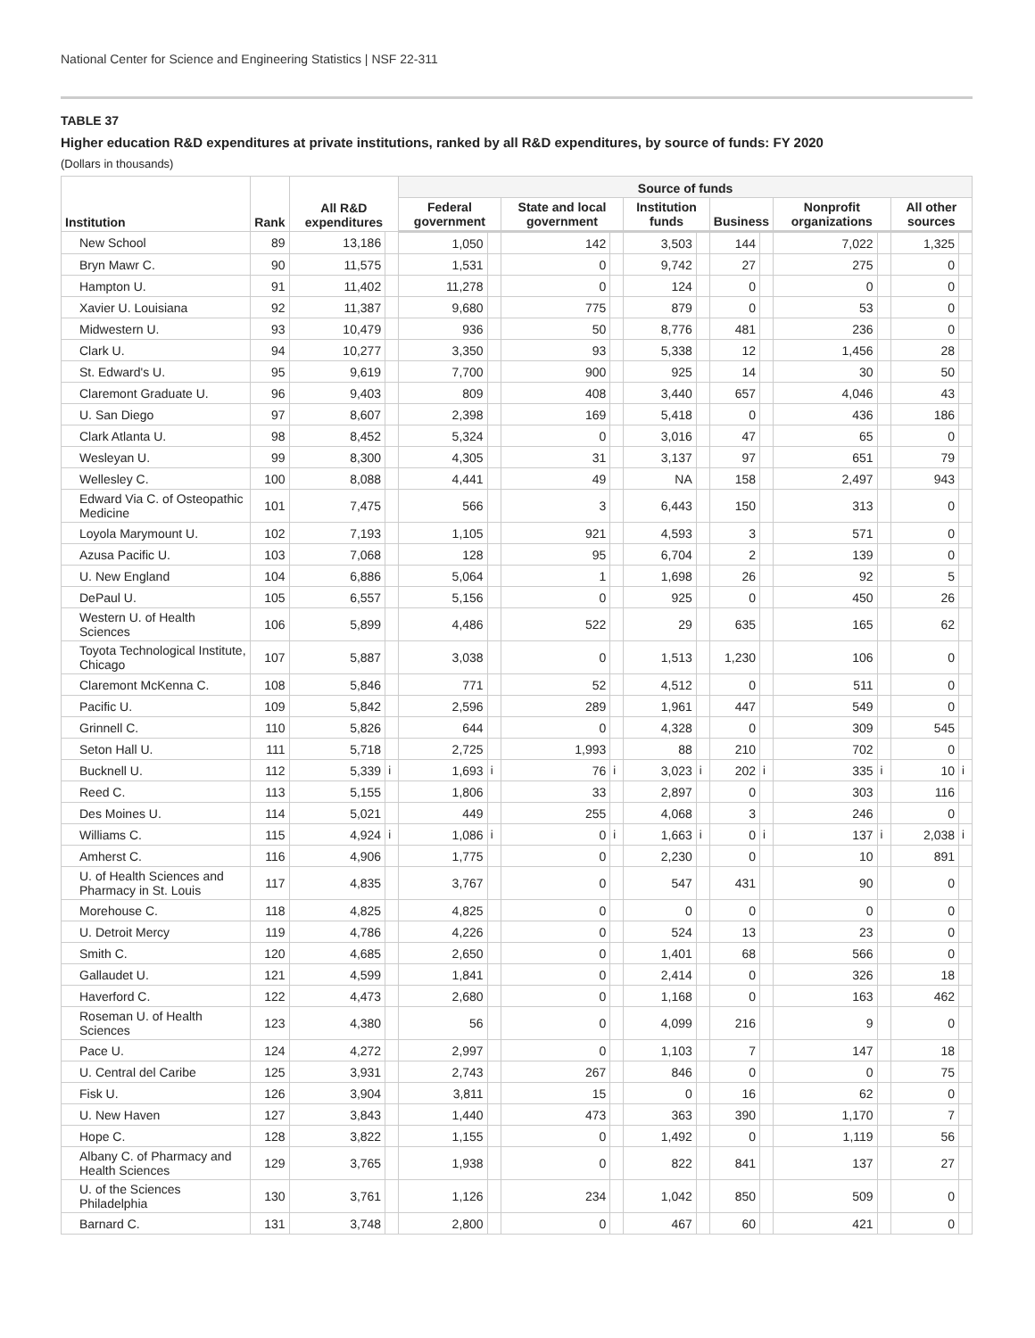National Center for Science and Engineering Statistics | NSF 22-311
TABLE 37
Higher education R&D expenditures at private institutions, ranked by all R&D expenditures, by source of funds: FY 2020
(Dollars in thousands)
| Institution | Rank | All R&D expenditures | | Source of funds | | | | | | | | | | | |
| --- | --- | --- | --- | --- | --- | --- | --- | --- | --- | --- | --- | --- | --- | --- | --- |
| | | | | Federal government | | State and local government | | Institution funds | | Business | | Nonprofit organizations | | All other sources | |
| New School | 89 | 13,186 | | 1,050 | | 142 | | 3,503 | | 144 | | 7,022 | | 1,325 | |
| Bryn Mawr C. | 90 | 11,575 | | 1,531 | | 0 | | 9,742 | | 27 | | 275 | | 0 | |
| Hampton U. | 91 | 11,402 | | 11,278 | | 0 | | 124 | | 0 | | 0 | | 0 | |
| Xavier U. Louisiana | 92 | 11,387 | | 9,680 | | 775 | | 879 | | 0 | | 53 | | 0 | |
| Midwestern U. | 93 | 10,479 | | 936 | | 50 | | 8,776 | | 481 | | 236 | | 0 | |
| Clark U. | 94 | 10,277 | | 3,350 | | 93 | | 5,338 | | 12 | | 1,456 | | 28 | |
| St. Edward's U. | 95 | 9,619 | | 7,700 | | 900 | | 925 | | 14 | | 30 | | 50 | |
| Claremont Graduate U. | 96 | 9,403 | | 809 | | 408 | | 3,440 | | 657 | | 4,046 | | 43 | |
| U. San Diego | 97 | 8,607 | | 2,398 | | 169 | | 5,418 | | 0 | | 436 | | 186 | |
| Clark Atlanta U. | 98 | 8,452 | | 5,324 | | 0 | | 3,016 | | 47 | | 65 | | 0 | |
| Wesleyan U. | 99 | 8,300 | | 4,305 | | 31 | | 3,137 | | 97 | | 651 | | 79 | |
| Wellesley C. | 100 | 8,088 | | 4,441 | | 49 | | NA | | 158 | | 2,497 | | 943 | |
| Edward Via C. of Osteopathic Medicine | 101 | 7,475 | | 566 | | 3 | | 6,443 | | 150 | | 313 | | 0 | |
| Loyola Marymount U. | 102 | 7,193 | | 1,105 | | 921 | | 4,593 | | 3 | | 571 | | 0 | |
| Azusa Pacific U. | 103 | 7,068 | | 128 | | 95 | | 6,704 | | 2 | | 139 | | 0 | |
| U. New England | 104 | 6,886 | | 5,064 | | 1 | | 1,698 | | 26 | | 92 | | 5 | |
| DePaul U. | 105 | 6,557 | | 5,156 | | 0 | | 925 | | 0 | | 450 | | 26 | |
| Western U. of Health Sciences | 106 | 5,899 | | 4,486 | | 522 | | 29 | | 635 | | 165 | | 62 | |
| Toyota Technological Institute, Chicago | 107 | 5,887 | | 3,038 | | 0 | | 1,513 | | 1,230 | | 106 | | 0 | |
| Claremont McKenna C. | 108 | 5,846 | | 771 | | 52 | | 4,512 | | 0 | | 511 | | 0 | |
| Pacific U. | 109 | 5,842 | | 2,596 | | 289 | | 1,961 | | 447 | | 549 | | 0 | |
| Grinnell C. | 110 | 5,826 | | 644 | | 0 | | 4,328 | | 0 | | 309 | | 545 | |
| Seton Hall U. | 111 | 5,718 | | 2,725 | | 1,993 | | 88 | | 210 | | 702 | | 0 | |
| Bucknell U. | 112 | 5,339 | i | 1,693 | i | 76 | i | 3,023 | i | 202 | i | 335 | i | 10 | i |
| Reed C. | 113 | 5,155 | | 1,806 | | 33 | | 2,897 | | 0 | | 303 | | 116 | |
| Des Moines U. | 114 | 5,021 | | 449 | | 255 | | 4,068 | | 3 | | 246 | | 0 | |
| Williams C. | 115 | 4,924 | i | 1,086 | i | 0 | i | 1,663 | i | 0 | i | 137 | i | 2,038 | i |
| Amherst C. | 116 | 4,906 | | 1,775 | | 0 | | 2,230 | | 0 | | 10 | | 891 | |
| U. of Health Sciences and Pharmacy in St. Louis | 117 | 4,835 | | 3,767 | | 0 | | 547 | | 431 | | 90 | | 0 | |
| Morehouse C. | 118 | 4,825 | | 4,825 | | 0 | | 0 | | 0 | | 0 | | 0 | |
| U. Detroit Mercy | 119 | 4,786 | | 4,226 | | 0 | | 524 | | 13 | | 23 | | 0 | |
| Smith C. | 120 | 4,685 | | 2,650 | | 0 | | 1,401 | | 68 | | 566 | | 0 | |
| Gallaudet U. | 121 | 4,599 | | 1,841 | | 0 | | 2,414 | | 0 | | 326 | | 18 | |
| Haverford C. | 122 | 4,473 | | 2,680 | | 0 | | 1,168 | | 0 | | 163 | | 462 | |
| Roseman U. of Health Sciences | 123 | 4,380 | | 56 | | 0 | | 4,099 | | 216 | | 9 | | 0 | |
| Pace U. | 124 | 4,272 | | 2,997 | | 0 | | 1,103 | | 7 | | 147 | | 18 | |
| U. Central del Caribe | 125 | 3,931 | | 2,743 | | 267 | | 846 | | 0 | | 0 | | 75 | |
| Fisk U. | 126 | 3,904 | | 3,811 | | 15 | | 0 | | 16 | | 62 | | 0 | |
| U. New Haven | 127 | 3,843 | | 1,440 | | 473 | | 363 | | 390 | | 1,170 | | 7 | |
| Hope C. | 128 | 3,822 | | 1,155 | | 0 | | 1,492 | | 0 | | 1,119 | | 56 | |
| Albany C. of Pharmacy and Health Sciences | 129 | 3,765 | | 1,938 | | 0 | | 822 | | 841 | | 137 | | 27 | |
| U. of the Sciences Philadelphia | 130 | 3,761 | | 1,126 | | 234 | | 1,042 | | 850 | | 509 | | 0 | |
| Barnard C. | 131 | 3,748 | | 2,800 | | 0 | | 467 | | 60 | | 421 | | 0 | |